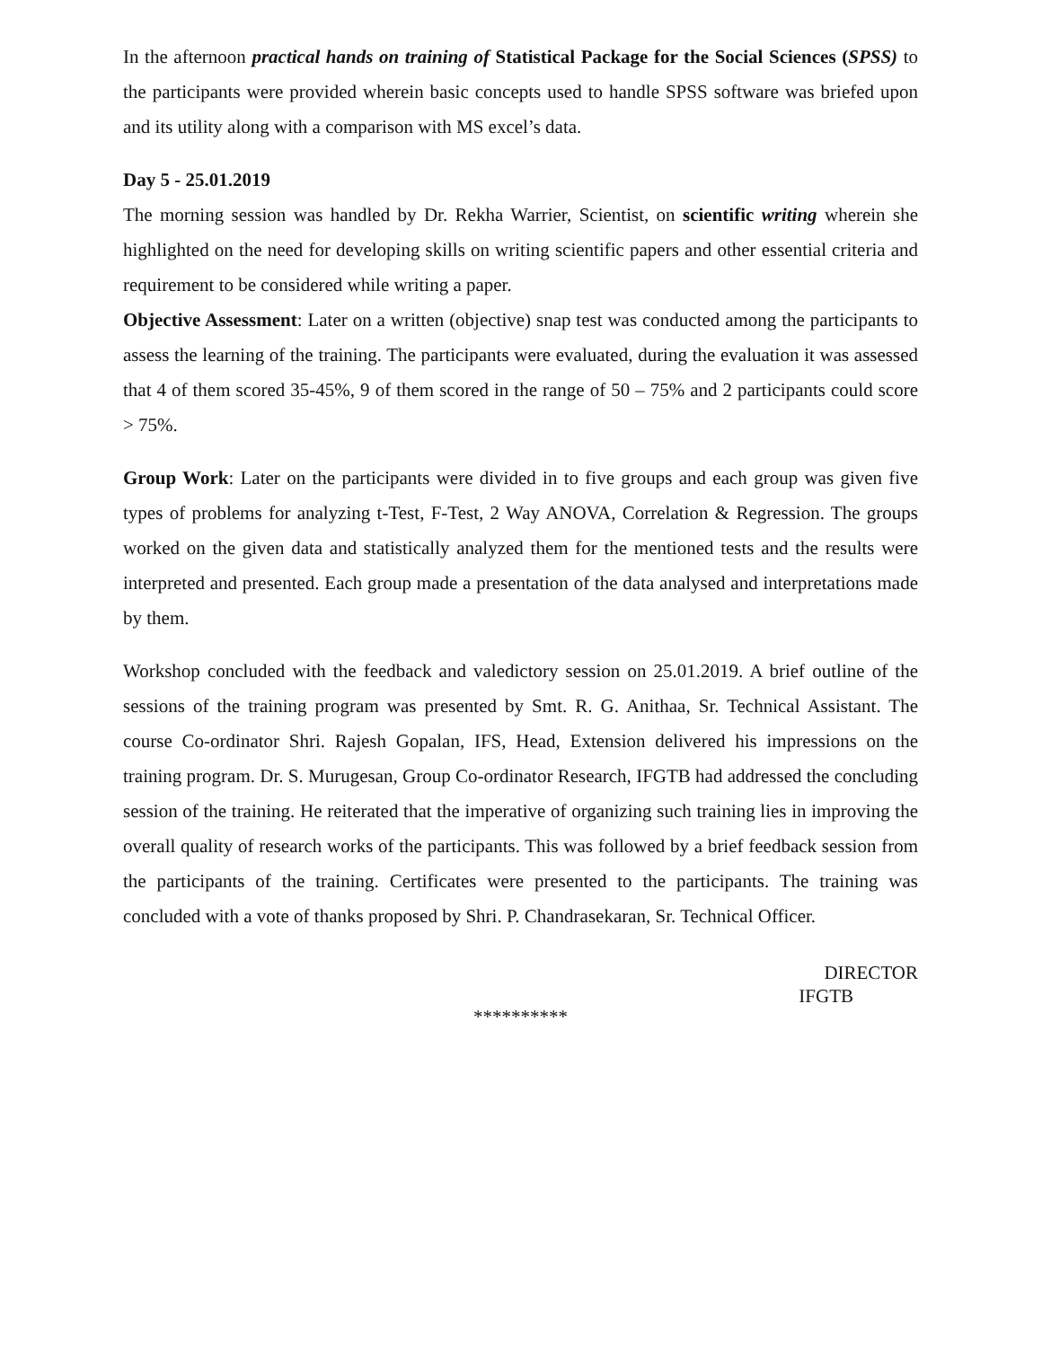In the afternoon practical hands on training of Statistical Package for the Social Sciences (SPSS) to the participants were provided wherein basic concepts used to handle SPSS software was briefed upon and its utility along with a comparison with MS excel’s data.
Day 5 - 25.01.2019
The morning session was handled by Dr. Rekha Warrier, Scientist, on scientific writing wherein she highlighted on the need for developing skills on writing scientific papers and other essential criteria and requirement to be considered while writing a paper.
Objective Assessment: Later on a written (objective) snap test was conducted among the participants to assess the learning of the training. The participants were evaluated, during the evaluation it was assessed that 4 of them scored 35-45%, 9 of them scored in the range of 50 – 75% and 2 participants could score > 75%.
Group Work: Later on the participants were divided in to five groups and each group was given five types of problems for analyzing t-Test, F-Test, 2 Way ANOVA, Correlation & Regression. The groups worked on the given data and statistically analyzed them for the mentioned tests and the results were interpreted and presented. Each group made a presentation of the data analysed and interpretations made by them.
Workshop concluded with the feedback and valedictory session on 25.01.2019. A brief outline of the sessions of the training program was presented by Smt. R. G. Anithaa, Sr. Technical Assistant. The course Co-ordinator Shri. Rajesh Gopalan, IFS, Head, Extension delivered his impressions on the training program. Dr. S. Murugesan, Group Co-ordinator Research, IFGTB had addressed the concluding session of the training. He reiterated that the imperative of organizing such training lies in improving the overall quality of research works of the participants. This was followed by a brief feedback session from the participants of the training. Certificates were presented to the participants. The training was concluded with a vote of thanks proposed by Shri. P. Chandrasekaran, Sr. Technical Officer.
DIRECTOR
IFGTB
**********